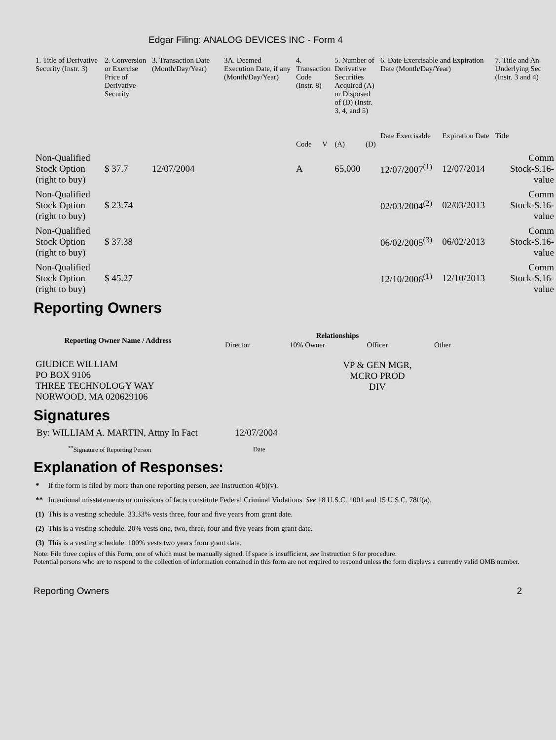Edgar Filing: ANALOG DEVICES INC - Form 4
| 1. Title of Derivative Security (Instr. 3) | 2. Conversion or Exercise Price of Derivative Security | 3. Transaction Date (Month/Day/Year) | 3A. Deemed Execution Date, if any (Month/Day/Year) | 4. Transaction Code (Instr. 8) | | 5. Number of Derivative Securities Acquired (A) or Disposed of (D) (Instr. 3, 4, and 5) | | 6. Date Exercisable and Expiration Date (Month/Day/Year) | | 7. Title and An Underlying Sec (Instr. 3 and 4) |
| | | | | | | | | Date Exercisable | Expiration Date | Title |
| | | | | Code | V | (A) | (D) | | | |
| Non-Qualified Stock Option (right to buy) | $ 37.7 | 12/07/2004 | | A | | 65,000 | | 12/07/2007<sup>(1)</sup> | 12/07/2014 | Comm Stock-$.16-value |
| Non-Qualified Stock Option (right to buy) | $ 23.74 | | | | | | | 02/03/2004<sup>(2)</sup> | 02/03/2013 | Comm Stock-$.16-value |
| Non-Qualified Stock Option (right to buy) | $ 37.38 | | | | | | | 06/02/2005<sup>(3)</sup> | 06/02/2013 | Comm Stock-$.16-value |
| Non-Qualified Stock Option (right to buy) | $ 45.27 | | | | | | | 12/10/2006<sup>(1)</sup> | 12/10/2013 | Comm Stock-$.16-value |
Reporting Owners
| Reporting Owner Name / Address | Relationships | | | |
| --- | --- | --- | --- | --- |
| | Director | 10% Owner | Officer | Other |
| GIUDICE WILLIAM PO BOX 9106 THREE TECHNOLOGY WAY NORWOOD, MA 020629106 | | | VP & GEN MGR, MCRO PROD DIV | |
Signatures
| By: WILLIAM A. MARTIN, Attny In Fact | 12/07/2004 |
| <sup>**</sup> Signature of Reporting Person | Date |
Explanation of Responses:
| * | If the form is filed by more than one reporting person, see Instruction 4(b)(v). |
| ** | Intentional misstatements or omissions of facts constitute Federal Criminal Violations. See 18 U.S.C. 1001 and 15 U.S.C. 78ff(a). |
| (1) | This is a vesting schedule. 33.33% vests three, four and five years from grant date. |
| (2) | This is a vesting schedule. 20% vests one, two, three, four and five years from grant date. |
| (3) | This is a vesting schedule. 100% vests two years from grant date. |
Note: File three copies of this Form, one of which must be manually signed. If space is insufficient, see Instruction 6 for procedure.
Potential persons who are to respond to the collection of information contained in this form are not required to respond unless the form displays a currently valid OMB number.
Reporting Owners 2